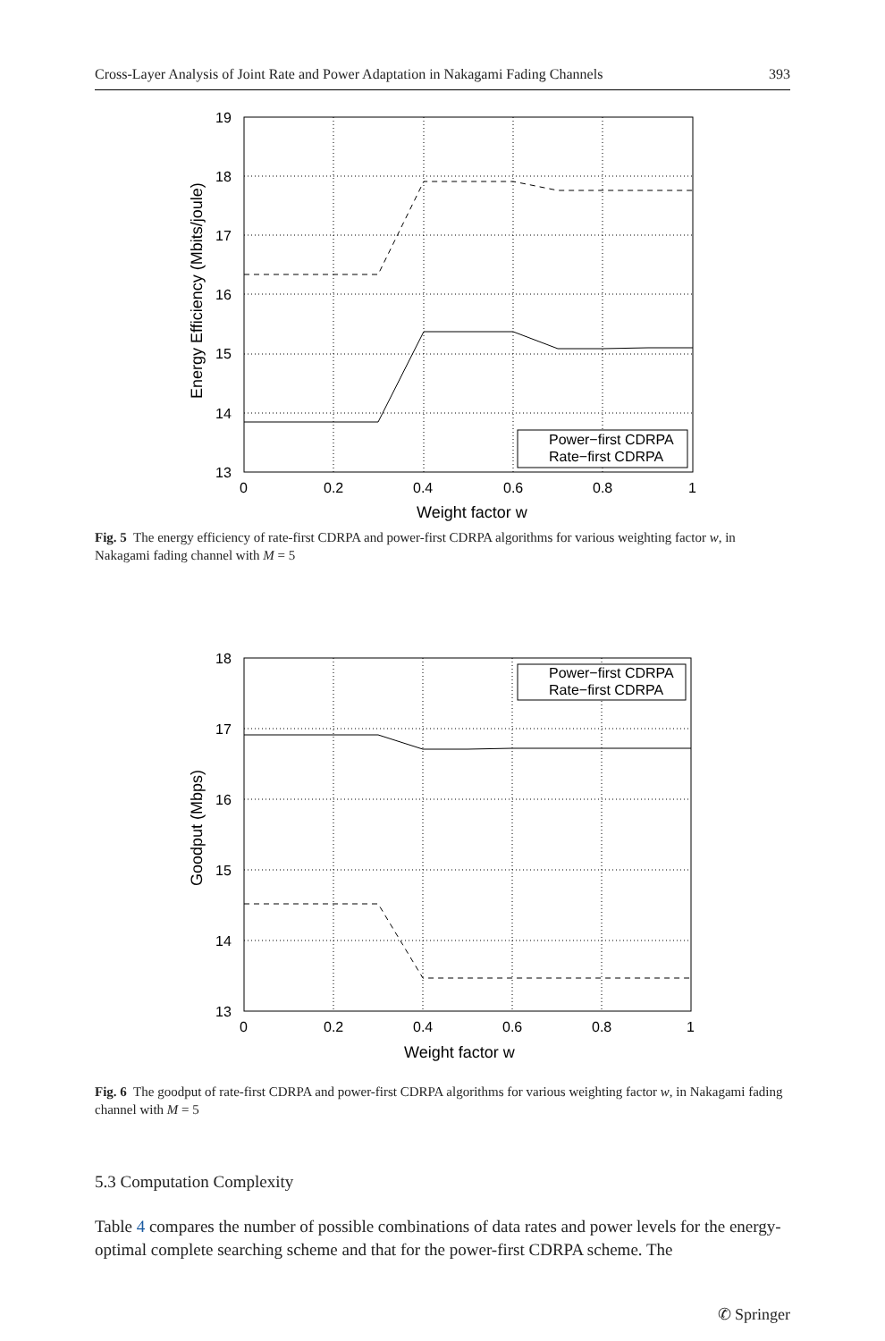Cross-Layer Analysis of Joint Rate and Power Adaptation in Nakagami Fading Channels 393
19
18
17
16
15
14
13
0
0.2
0.4
0.6
0.8
1
Weight factor w
Energy Efficiency (Mbits/joule)
Power−first CDRPA
Rate−first CDRPA
Fig. 5 The energy efficiency of rate-first CDRPA and power-first CDRPA algorithms for various weighting factor w, in Nakagami fading channel with M = 5
18
17
16
15
14
13
0
0.2
0.4
0.6
0.8
1
Weight factor w
Goodput (Mbps)
Power−first CDRPA
Rate−first CDRPA
Fig. 6 The goodput of rate-first CDRPA and power-first CDRPA algorithms for various weighting factor w, in Nakagami fading channel with M = 5
5.3 Computation Complexity
Table 4 compares the number of possible combinations of data rates and power levels for the energy-optimal complete searching scheme and that for the power-first CDRPA scheme. The
✆ Springer